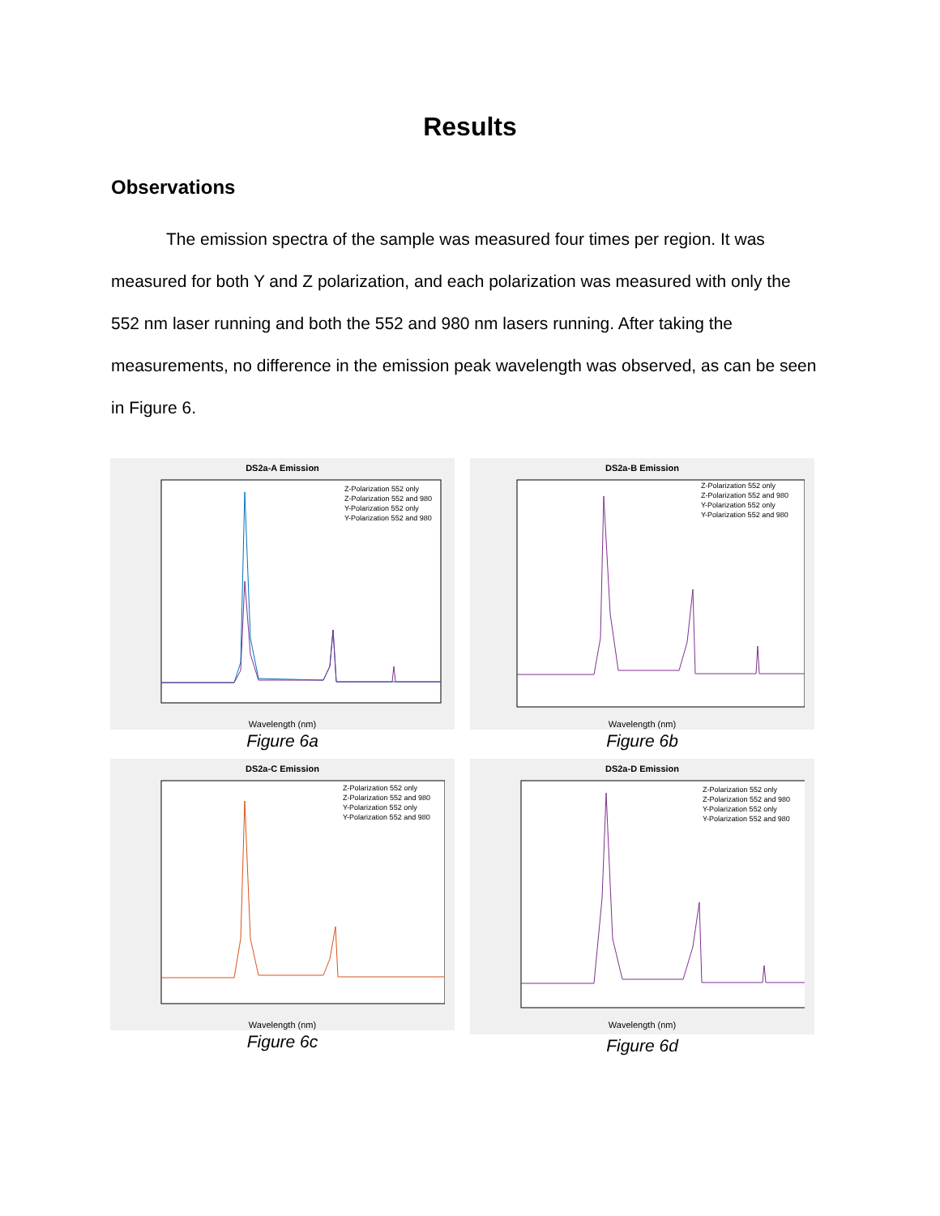Results
Observations
The emission spectra of the sample was measured four times per region. It was measured for both Y and Z polarization, and each polarization was measured with only the 552 nm laser running and both the 552 and 980 nm lasers running. After taking the measurements, no difference in the emission peak wavelength was observed, as can be seen in Figure 6.
DS2a-A Emission
Z-Polarization 552 only
Z-Polarization 552 and 980
Y-Polarization 552 only
Y-Polarization 552 and 980
Wavelength (nm)
Figure 6a
DS2a-B Emission
Z-Polarization 552 only
Z-Polarization 552 and 980
Y-Polarization 552 only
Y-Polarization 552 and 980
Wavelength (nm)
Figure 6b
DS2a-C Emission
Z-Polarization 552 only
Z-Polarization 552 and 980
Y-Polarization 552 only
Y-Polarization 552 and 980
Wavelength (nm)
Figure 6c
DS2a-D Emission
Z-Polarization 552 only
Z-Polarization 552 and 980
Y-Polarization 552 only
Y-Polarization 552 and 980
Wavelength (nm)
Figure 6d